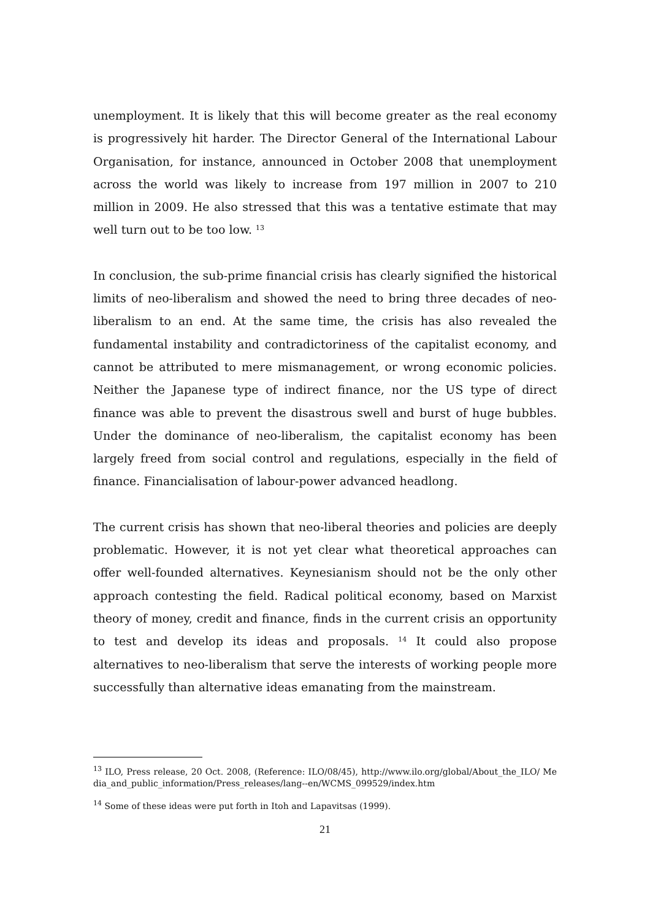unemployment. It is likely that this will become greater as the real economy is progressively hit harder. The Director General of the International Labour Organisation, for instance, announced in October 2008 that unemployment across the world was likely to increase from 197 million in 2007 to 210 million in 2009. He also stressed that this was a tentative estimate that may well turn out to be too low. <sup>13</sup>
In conclusion, the sub-prime financial crisis has clearly signified the historical limits of neo-liberalism and showed the need to bring three decades of neo-liberalism to an end. At the same time, the crisis has also revealed the fundamental instability and contradictoriness of the capitalist economy, and cannot be attributed to mere mismanagement, or wrong economic policies. Neither the Japanese type of indirect finance, nor the US type of direct finance was able to prevent the disastrous swell and burst of huge bubbles. Under the dominance of neo-liberalism, the capitalist economy has been largely freed from social control and regulations, especially in the field of finance. Financialisation of labour-power advanced headlong.
The current crisis has shown that neo-liberal theories and policies are deeply problematic. However, it is not yet clear what theoretical approaches can offer well-founded alternatives. Keynesianism should not be the only other approach contesting the field. Radical political economy, based on Marxist theory of money, credit and finance, finds in the current crisis an opportunity to test and develop its ideas and proposals. <sup>14</sup> It could also propose alternatives to neo-liberalism that serve the interests of working people more successfully than alternative ideas emanating from the mainstream.
<sup>13</sup> ILO, Press release, 20 Oct. 2008, (Reference: ILO/08/45), http://www.ilo.org/global/About_the_ILO/ Media_and_public_information/Press_releases/lang--en/WCMS_099529/index.htm
<sup>14</sup> Some of these ideas were put forth in Itoh and Lapavitsas (1999).
21